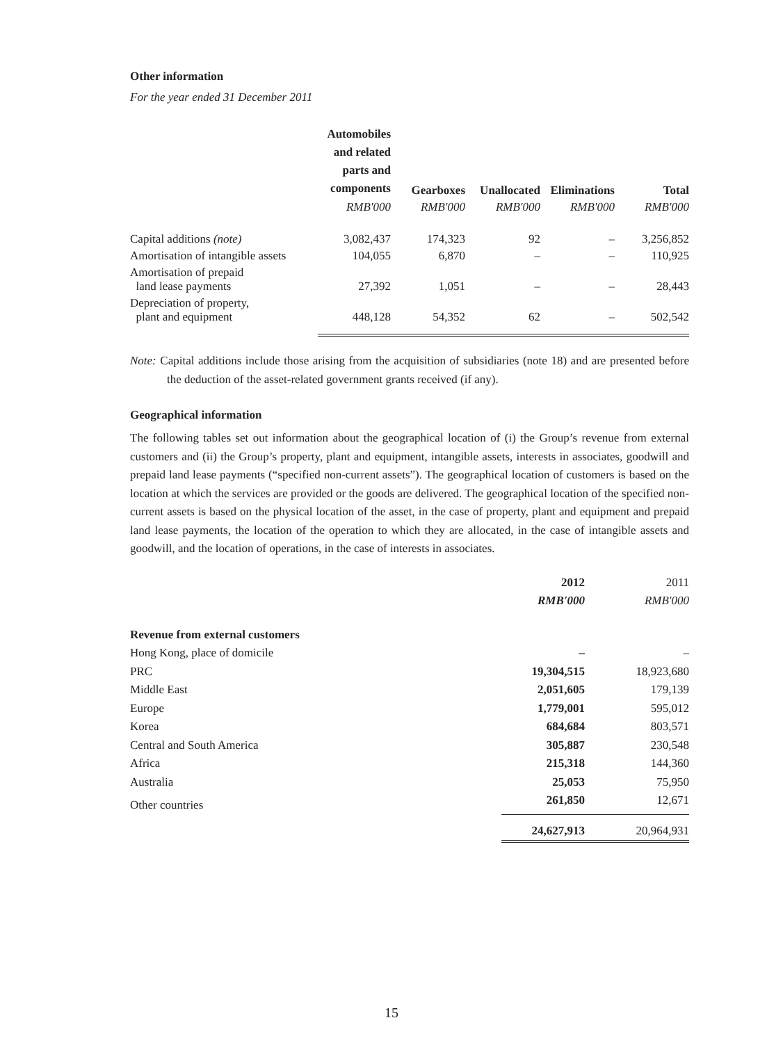Other information
For the year ended 31 December 2011
| | Automobiles and related parts and components | Gearboxes | Unallocated | Eliminations | Total |
| --- | --- | --- | --- | --- | --- |
| | RMB'000 | RMB'000 | RMB'000 | RMB'000 | RMB'000 |
| Capital additions (note) | 3,082,437 | 174,323 | 92 | – | 3,256,852 |
| Amortisation of intangible assets | 104,055 | 6,870 | – | – | 110,925 |
| Amortisation of prepaid land lease payments | 27,392 | 1,051 | – | – | 28,443 |
| Depreciation of property, plant and equipment | 448,128 | 54,352 | 62 | – | 502,542 |
Note: Capital additions include those arising from the acquisition of subsidiaries (note 18) and are presented before the deduction of the asset-related government grants received (if any).
Geographical information
The following tables set out information about the geographical location of (i) the Group’s revenue from external customers and (ii) the Group’s property, plant and equipment, intangible assets, interests in associates, goodwill and prepaid land lease payments (“specified non-current assets”). The geographical location of customers is based on the location at which the services are provided or the goods are delivered. The geographical location of the specified non-current assets is based on the physical location of the asset, in the case of property, plant and equipment and prepaid land lease payments, the location of the operation to which they are allocated, in the case of intangible assets and goodwill, and the location of operations, in the case of interests in associates.
| | 2012 | 2011 |
| --- | --- | --- |
| | RMB'000 | RMB'000 |
| Revenue from external customers | | |
| Hong Kong, place of domicile | – | – |
| PRC | 19,304,515 | 18,923,680 |
| Middle East | 2,051,605 | 179,139 |
| Europe | 1,779,001 | 595,012 |
| Korea | 684,684 | 803,571 |
| Central and South America | 305,887 | 230,548 |
| Africa | 215,318 | 144,360 |
| Australia | 25,053 | 75,950 |
| Other countries | 261,850 | 12,671 |
| | 24,627,913 | 20,964,931 |
15